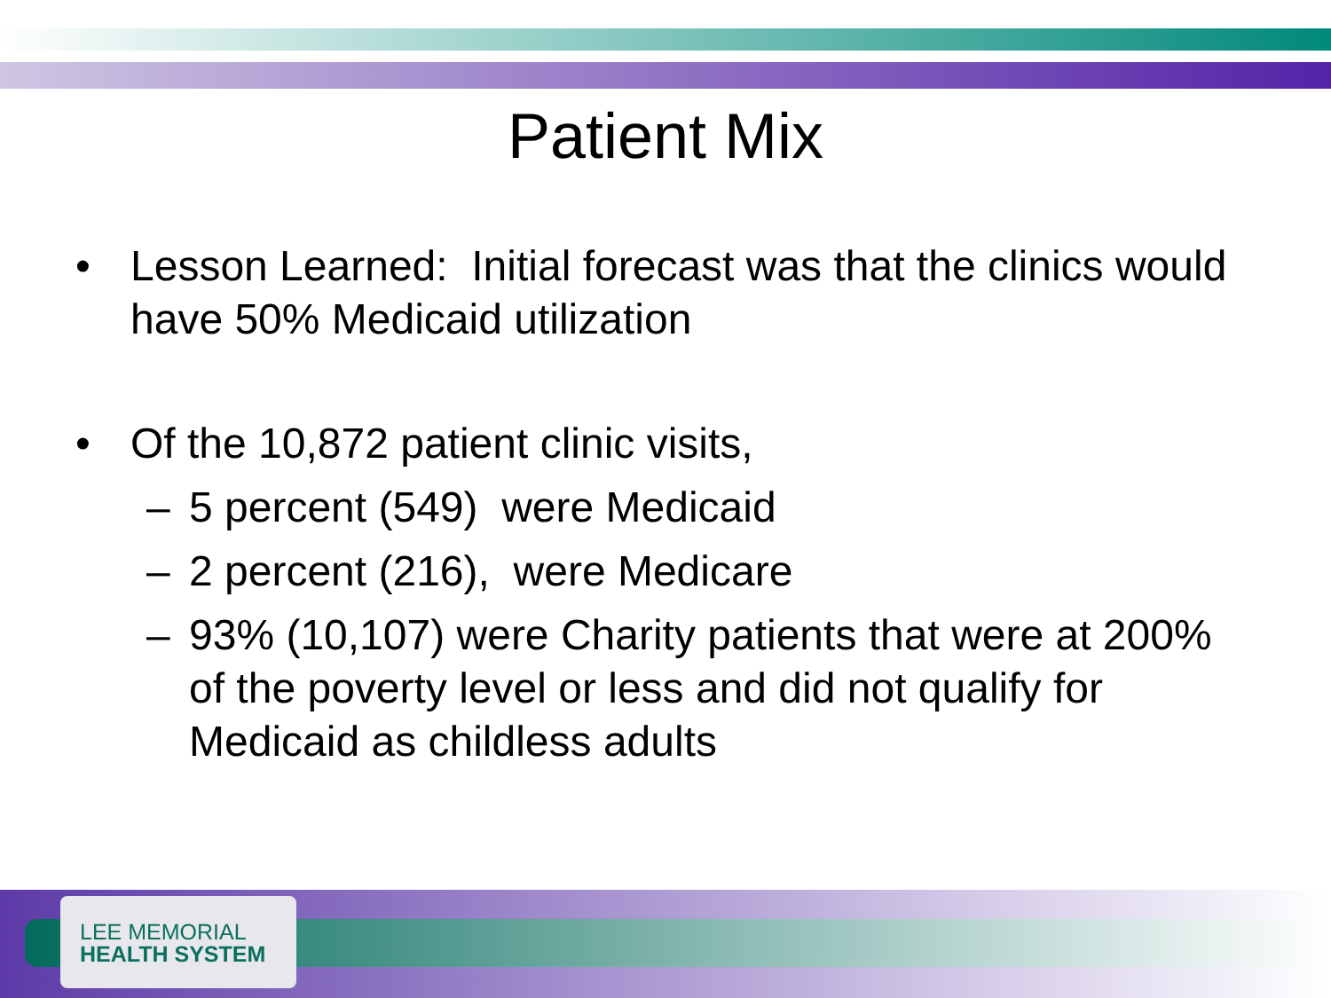Patient Mix
• Lesson Learned: Initial forecast was that the clinics would have 50% Medicaid utilization
• Of the 10,872 patient clinic visits,
– 5 percent (549) were Medicaid
– 2 percent (216), were Medicare
– 93% (10,107) were Charity patients that were at 200% of the poverty level or less and did not qualify for Medicaid as childless adults
LEE MEMORIAL
HEALTH SYSTEM